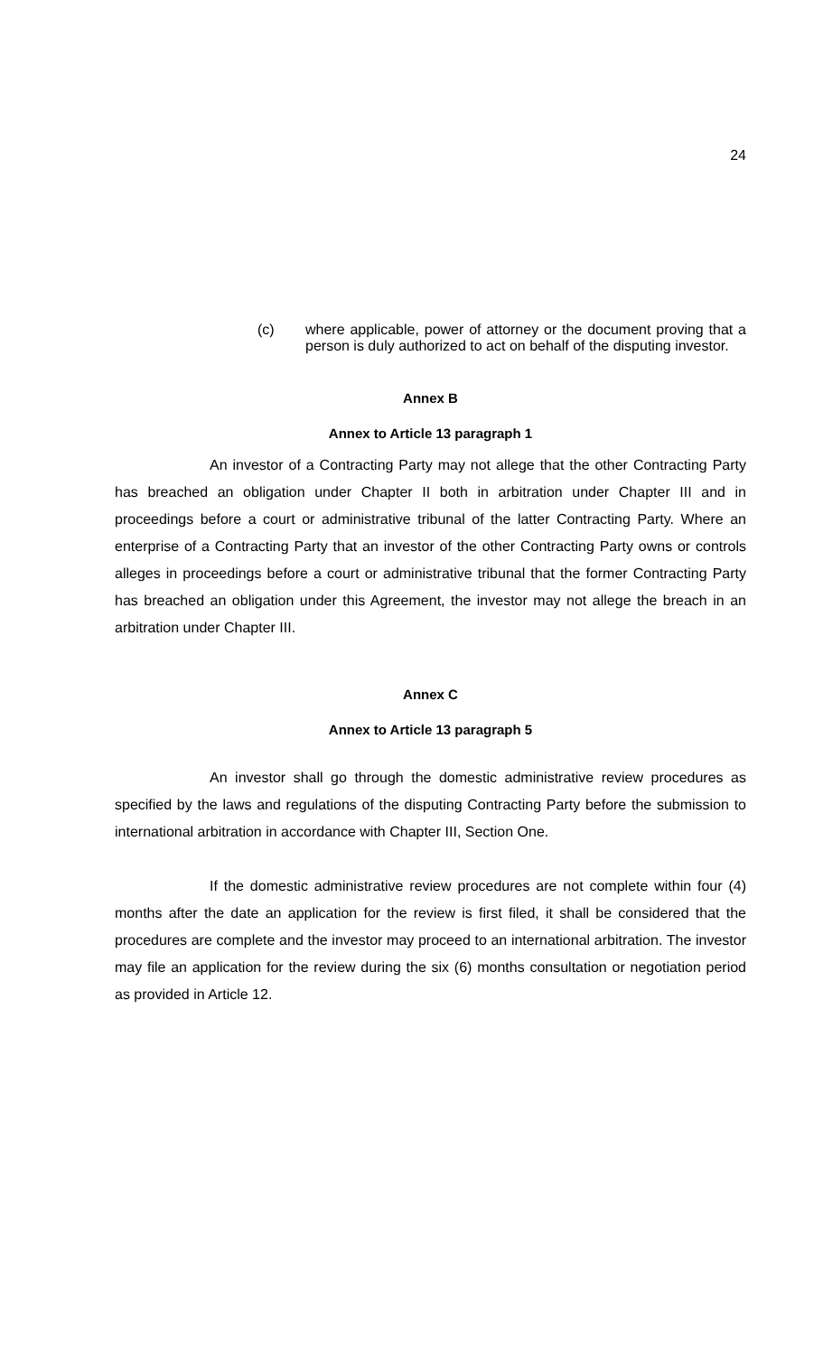24
(c) where applicable, power of attorney or the document proving that a person is duly authorized to act on behalf of the disputing investor.
Annex B
Annex to Article 13 paragraph 1
An investor of a Contracting Party may not allege that the other Contracting Party has breached an obligation under Chapter II both in arbitration under Chapter III and in proceedings before a court or administrative tribunal of the latter Contracting Party. Where an enterprise of a Contracting Party that an investor of the other Contracting Party owns or controls alleges in proceedings before a court or administrative tribunal that the former Contracting Party has breached an obligation under this Agreement, the investor may not allege the breach in an arbitration under Chapter III.
Annex C
Annex to Article 13 paragraph 5
An investor shall go through the domestic administrative review procedures as specified by the laws and regulations of the disputing Contracting Party before the submission to international arbitration in accordance with Chapter III, Section One.
If the domestic administrative review procedures are not complete within four (4) months after the date an application for the review is first filed, it shall be considered that the procedures are complete and the investor may proceed to an international arbitration. The investor may file an application for the review during the six (6) months consultation or negotiation period as provided in Article 12.